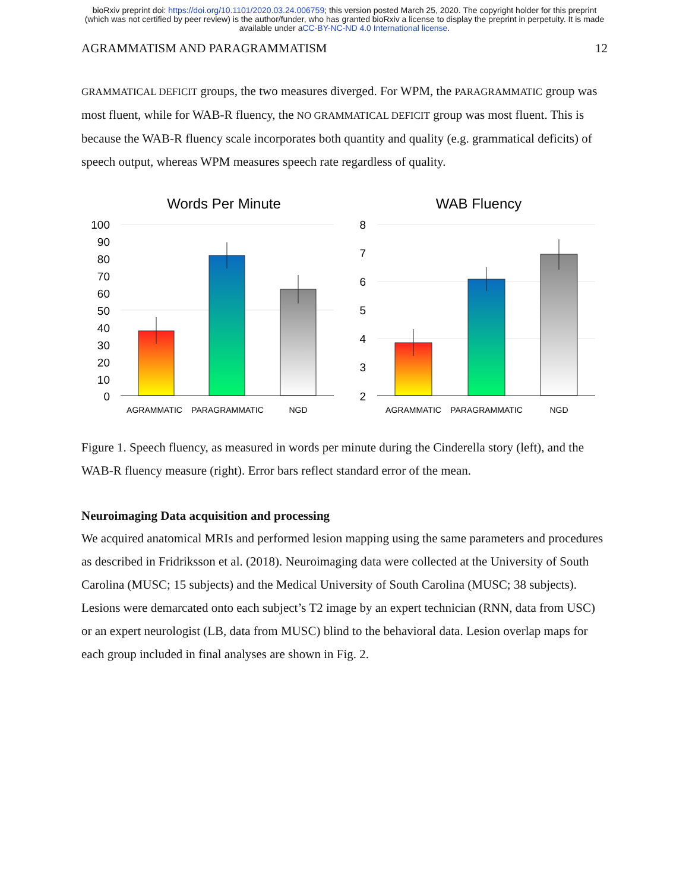bioRxiv preprint doi: https://doi.org/10.1101/2020.03.24.006759; this version posted March 25, 2020. The copyright holder for this preprint
(which was not certified by peer review) is the author/funder, who has granted bioRxiv a license to display the preprint in perpetuity. It is made
available under aCC-BY-NC-ND 4.0 International license.
AGRAMMATISM AND PARAGRAMMATISM 12
GRAMMATICAL DEFICIT groups, the two measures diverged. For WPM, the PARAGRAMMATIC group was most fluent, while for WAB-R fluency, the NO GRAMMATICAL DEFICIT group was most fluent. This is because the WAB-R fluency scale incorporates both quantity and quality (e.g. grammatical deficits) of speech output, whereas WPM measures speech rate regardless of quality.
Words Per Minute
WAB Fluency
100
90
80
70
60
50
40
30
20
10
0
8
7
6
5
4
3
2
AGRAMMATIC
PARAGRAMMATIC
NGD
AGRAMMATIC
PARAGRAMMATIC
NGD
Figure 1. Speech fluency, as measured in words per minute during the Cinderella story (left), and the WAB-R fluency measure (right). Error bars reflect standard error of the mean.
Neuroimaging Data acquisition and processing
We acquired anatomical MRIs and performed lesion mapping using the same parameters and procedures as described in Fridriksson et al. (2018). Neuroimaging data were collected at the University of South Carolina (MUSC; 15 subjects) and the Medical University of South Carolina (MUSC; 38 subjects). Lesions were demarcated onto each subject’s T2 image by an expert technician (RNN, data from USC) or an expert neurologist (LB, data from MUSC) blind to the behavioral data. Lesion overlap maps for each group included in final analyses are shown in Fig. 2.